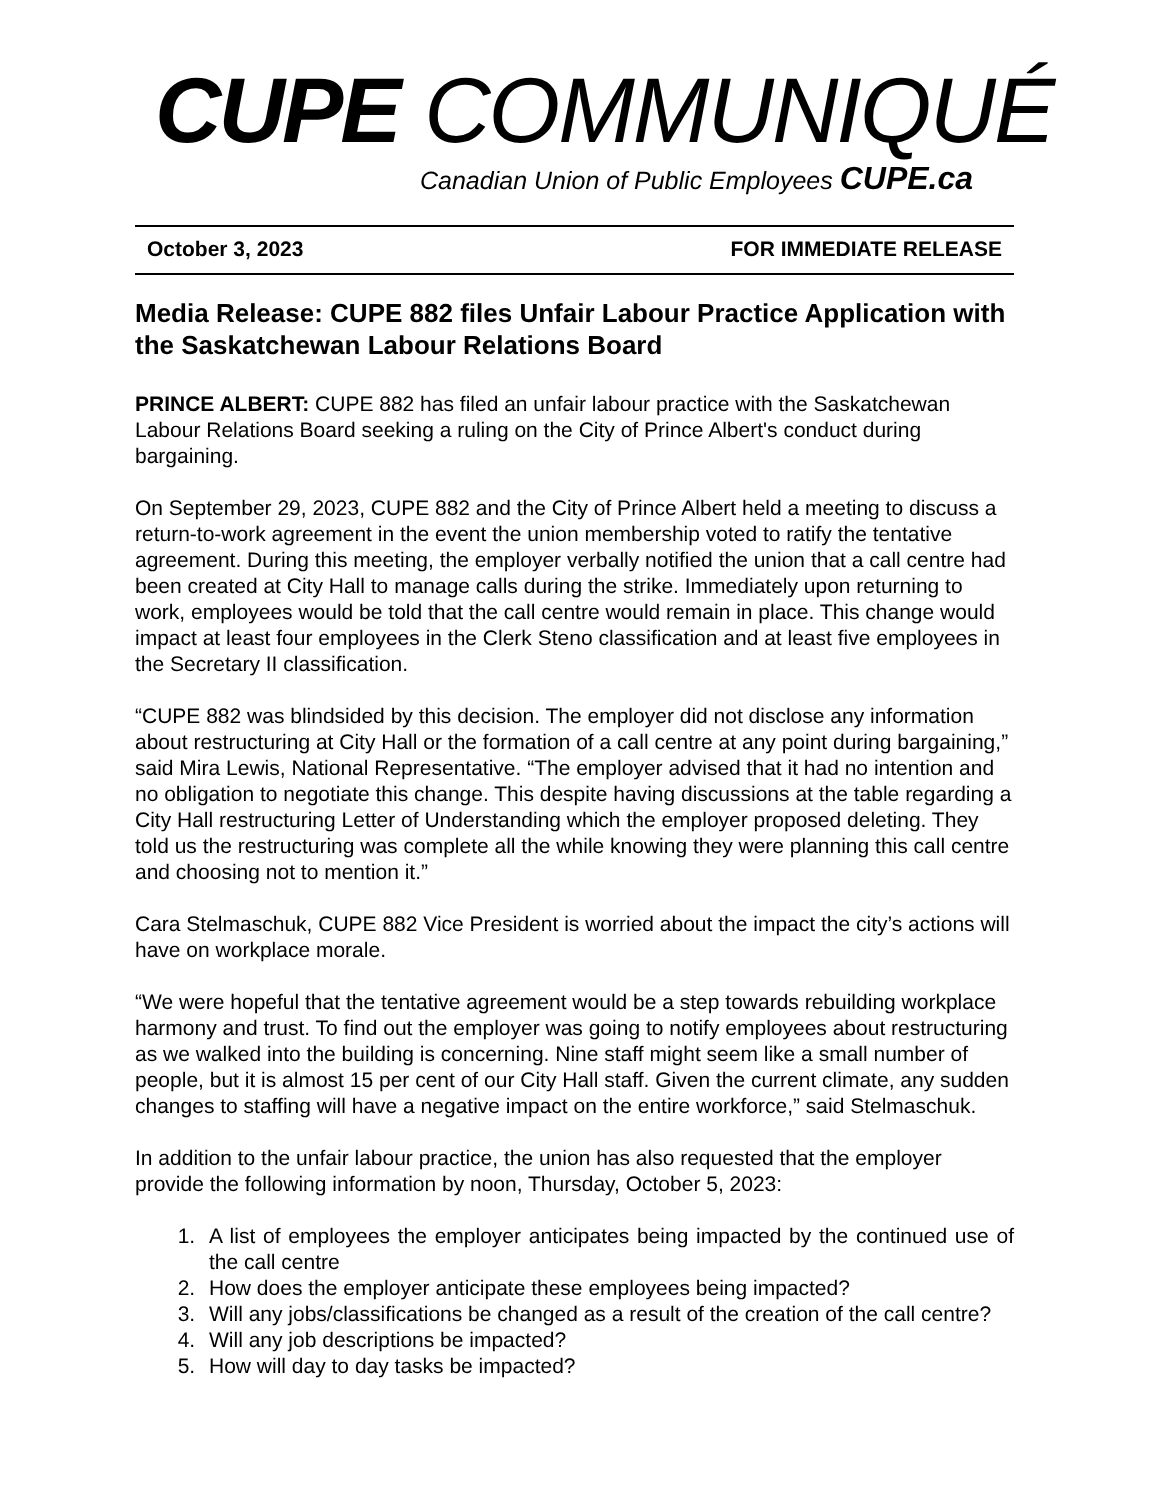CUPE COMMUNIQUÉ
Canadian Union of Public Employees CUPE.ca
October 3, 2023 FOR IMMEDIATE RELEASE
Media Release: CUPE 882 files Unfair Labour Practice Application with the Saskatchewan Labour Relations Board
PRINCE ALBERT: CUPE 882 has filed an unfair labour practice with the Saskatchewan Labour Relations Board seeking a ruling on the City of Prince Albert's conduct during bargaining.
On September 29, 2023, CUPE 882 and the City of Prince Albert held a meeting to discuss a return-to-work agreement in the event the union membership voted to ratify the tentative agreement. During this meeting, the employer verbally notified the union that a call centre had been created at City Hall to manage calls during the strike. Immediately upon returning to work, employees would be told that the call centre would remain in place. This change would impact at least four employees in the Clerk Steno classification and at least five employees in the Secretary II classification.
“CUPE 882 was blindsided by this decision. The employer did not disclose any information about restructuring at City Hall or the formation of a call centre at any point during bargaining,” said Mira Lewis, National Representative. “The employer advised that it had no intention and no obligation to negotiate this change. This despite having discussions at the table regarding a City Hall restructuring Letter of Understanding which the employer proposed deleting. They told us the restructuring was complete all the while knowing they were planning this call centre and choosing not to mention it.”
Cara Stelmaschuk, CUPE 882 Vice President is worried about the impact the city’s actions will have on workplace morale.
“We were hopeful that the tentative agreement would be a step towards rebuilding workplace harmony and trust. To find out the employer was going to notify employees about restructuring as we walked into the building is concerning. Nine staff might seem like a small number of people, but it is almost 15 per cent of our City Hall staff. Given the current climate, any sudden changes to staffing will have a negative impact on the entire workforce,” said Stelmaschuk.
In addition to the unfair labour practice, the union has also requested that the employer provide the following information by noon, Thursday, October 5, 2023:
1. A list of employees the employer anticipates being impacted by the continued use of the call centre
2. How does the employer anticipate these employees being impacted?
3. Will any jobs/classifications be changed as a result of the creation of the call centre?
4. Will any job descriptions be impacted?
5. How will day to day tasks be impacted?